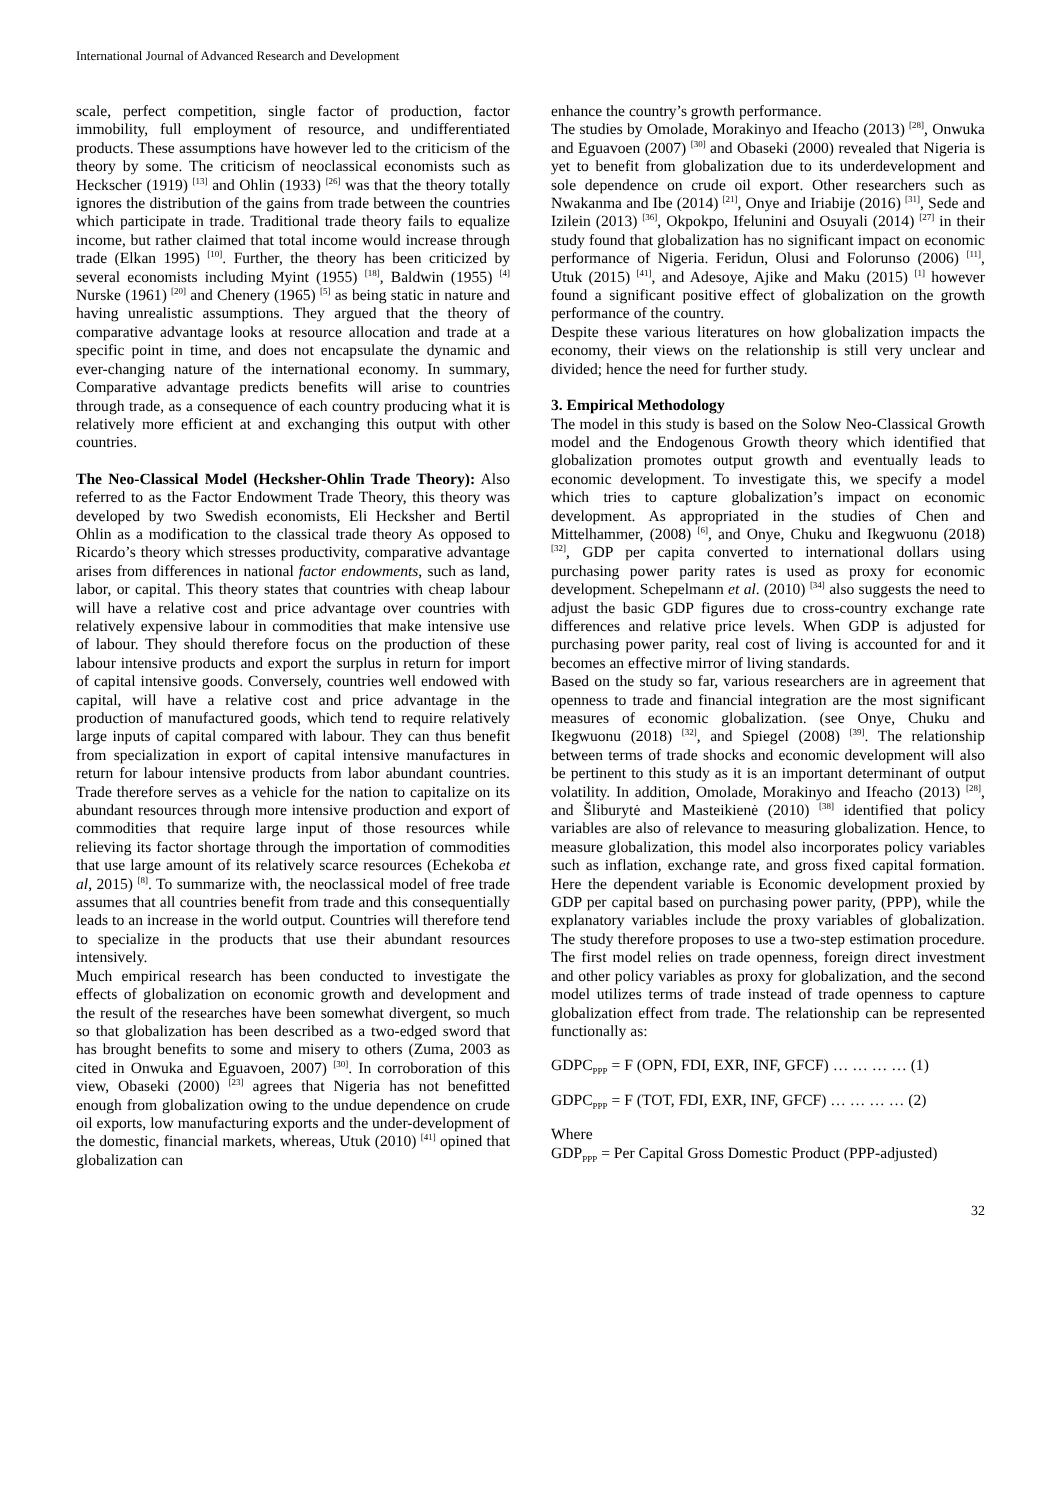International Journal of Advanced Research and Development
scale, perfect competition, single factor of production, factor immobility, full employment of resource, and undifferentiated products. These assumptions have however led to the criticism of the theory by some. The criticism of neoclassical economists such as Heckscher (1919) <sup>[13]</sup> and Ohlin (1933) <sup>[26]</sup> was that the theory totally ignores the distribution of the gains from trade between the countries which participate in trade. Traditional trade theory fails to equalize income, but rather claimed that total income would increase through trade (Elkan 1995) <sup>[10]</sup>. Further, the theory has been criticized by several economists including Myint (1955) <sup>[18]</sup>, Baldwin (1955) <sup>[4]</sup> Nurske (1961) <sup>[20]</sup> and Chenery (1965) <sup>[5]</sup> as being static in nature and having unrealistic assumptions. They argued that the theory of comparative advantage looks at resource allocation and trade at a specific point in time, and does not encapsulate the dynamic and ever-changing nature of the international economy. In summary, Comparative advantage predicts benefits will arise to countries through trade, as a consequence of each country producing what it is relatively more efficient at and exchanging this output with other countries.
The Neo-Classical Model (Hecksher-Ohlin Trade Theory): Also referred to as the Factor Endowment Trade Theory, this theory was developed by two Swedish economists, Eli Hecksher and Bertil Ohlin as a modification to the classical trade theory As opposed to Ricardo’s theory which stresses productivity, comparative advantage arises from differences in national factor endowments, such as land, labor, or capital. This theory states that countries with cheap labour will have a relative cost and price advantage over countries with relatively expensive labour in commodities that make intensive use of labour. They should therefore focus on the production of these labour intensive products and export the surplus in return for import of capital intensive goods. Conversely, countries well endowed with capital, will have a relative cost and price advantage in the production of manufactured goods, which tend to require relatively large inputs of capital compared with labour. They can thus benefit from specialization in export of capital intensive manufactures in return for labour intensive products from labor abundant countries. Trade therefore serves as a vehicle for the nation to capitalize on its abundant resources through more intensive production and export of commodities that require large input of those resources while relieving its factor shortage through the importation of commodities that use large amount of its relatively scarce resources (Echekoba et al, 2015) <sup>[8]</sup>. To summarize with, the neoclassical model of free trade assumes that all countries benefit from trade and this consequentially leads to an increase in the world output. Countries will therefore tend to specialize in the products that use their abundant resources intensively.
Much empirical research has been conducted to investigate the effects of globalization on economic growth and development and the result of the researches have been somewhat divergent, so much so that globalization has been described as a two-edged sword that has brought benefits to some and misery to others (Zuma, 2003 as cited in Onwuka and Eguavoen, 2007) <sup>[30]</sup>. In corroboration of this view, Obaseki (2000) <sup>[23]</sup> agrees that Nigeria has not benefitted enough from globalization owing to the undue dependence on crude oil exports, low manufacturing exports and the under-development of the domestic, financial markets, whereas, Utuk (2010) <sup>[41]</sup> opined that globalization can
enhance the country’s growth performance.
The studies by Omolade, Morakinyo and Ifeacho (2013) <sup>[28]</sup>, Onwuka and Eguavoen (2007) <sup>[30]</sup> and Obaseki (2000) revealed that Nigeria is yet to benefit from globalization due to its underdevelopment and sole dependence on crude oil export. Other researchers such as Nwakanma and Ibe (2014) <sup>[21]</sup>, Onye and Iriabije (2016) <sup>[31]</sup>, Sede and Izilein (2013) <sup>[36]</sup>, Okpokpo, Ifelunini and Osuyali (2014) <sup>[27]</sup> in their study found that globalization has no significant impact on economic performance of Nigeria. Feridun, Olusi and Folorunso (2006) <sup>[11]</sup>, Utuk (2015) <sup>[41]</sup>, and Adesoye, Ajike and Maku (2015) <sup>[1]</sup> however found a significant positive effect of globalization on the growth performance of the country.
Despite these various literatures on how globalization impacts the economy, their views on the relationship is still very unclear and divided; hence the need for further study.
3. Empirical Methodology
The model in this study is based on the Solow Neo-Classical Growth model and the Endogenous Growth theory which identified that globalization promotes output growth and eventually leads to economic development. To investigate this, we specify a model which tries to capture globalization’s impact on economic development. As appropriated in the studies of Chen and Mittelhammer, (2008) <sup>[6]</sup>, and Onye, Chuku and Ikegwuonu (2018) <sup>[32]</sup>, GDP per capita converted to international dollars using purchasing power parity rates is used as proxy for economic development. Schepelmann et al. (2010) <sup>[34]</sup> also suggests the need to adjust the basic GDP figures due to cross-country exchange rate differences and relative price levels. When GDP is adjusted for purchasing power parity, real cost of living is accounted for and it becomes an effective mirror of living standards.
Based on the study so far, various researchers are in agreement that openness to trade and financial integration are the most significant measures of economic globalization. (see Onye, Chuku and Ikegwuonu (2018) <sup>[32]</sup>, and Spiegel (2008) <sup>[39]</sup>. The relationship between terms of trade shocks and economic development will also be pertinent to this study as it is an important determinant of output volatility. In addition, Omolade, Morakinyo and Ifeacho (2013) <sup>[28]</sup>, and Šliburytė and Masteikienė (2010) <sup>[38]</sup> identified that policy variables are also of relevance to measuring globalization. Hence, to measure globalization, this model also incorporates policy variables such as inflation, exchange rate, and gross fixed capital formation. Here the dependent variable is Economic development proxied by GDP per capital based on purchasing power parity, (PPP), while the explanatory variables include the proxy variables of globalization. The study therefore proposes to use a two-step estimation procedure. The first model relies on trade openness, foreign direct investment and other policy variables as proxy for globalization, and the second model utilizes terms of trade instead of trade openness to capture globalization effect from trade. The relationship can be represented functionally as:
GDPC<sub>PPP</sub> = F (OPN, FDI, EXR, INF, GFCF) … … … … (1)
GDPC<sub>PPP</sub> = F (TOT, FDI, EXR, INF, GFCF) … … … … (2)
Where
GDP<sub>PPP</sub> = Per Capital Gross Domestic Product (PPP-adjusted)
32